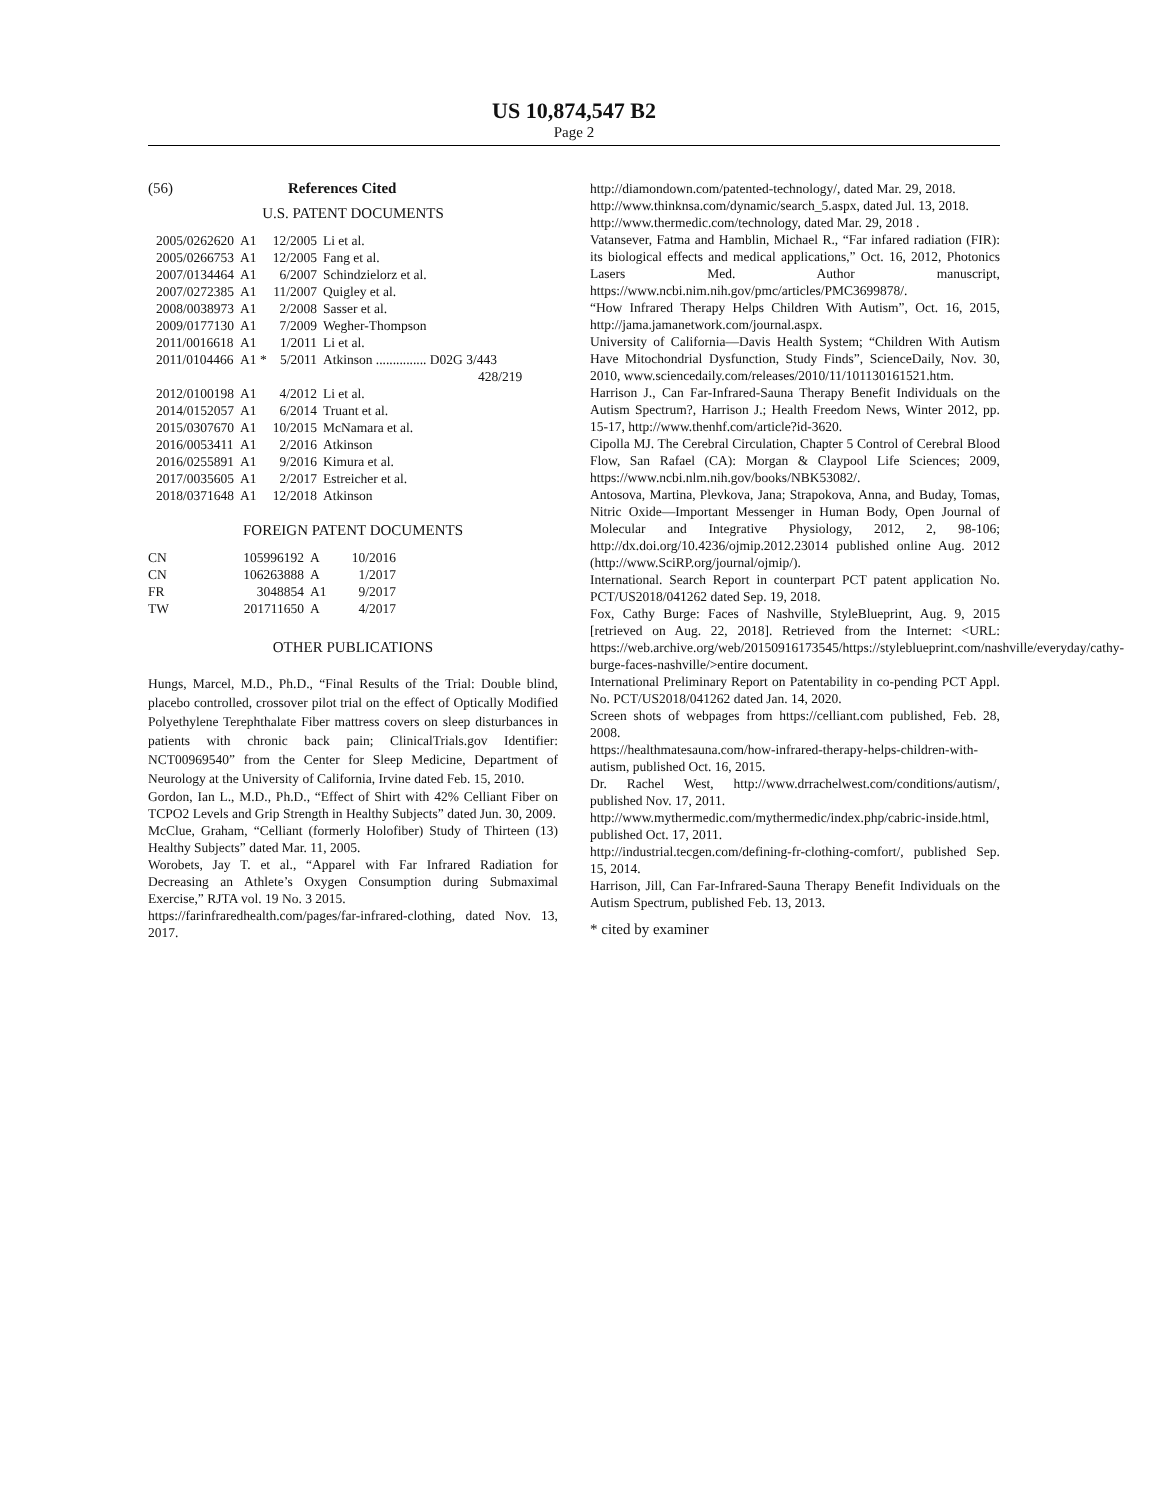US 10,874,547 B2
Page 2
(56) References Cited
U.S. PATENT DOCUMENTS
| 2005/0262620 | A1 | 12/2005 | Li et al. |
| 2005/0266753 | A1 | 12/2005 | Fang et al. |
| 2007/0134464 | A1 | 6/2007 | Schindzielorz et al. |
| 2007/0272385 | A1 | 11/2007 | Quigley et al. |
| 2008/0038973 | A1 | 2/2008 | Sasser et al. |
| 2009/0177130 | A1 | 7/2009 | Wegher-Thompson |
| 2011/0016618 | A1 | 1/2011 | Li et al. |
| 2011/0104466 | A1 * | 5/2011 | Atkinson ............... D02G 3/443 428/219 |
| 2012/0100198 | A1 | 4/2012 | Li et al. |
| 2014/0152057 | A1 | 6/2014 | Truant et al. |
| 2015/0307670 | A1 | 10/2015 | McNamara et al. |
| 2016/0053411 | A1 | 2/2016 | Atkinson |
| 2016/0255891 | A1 | 9/2016 | Kimura et al. |
| 2017/0035605 | A1 | 2/2017 | Estreicher et al. |
| 2018/0371648 | A1 | 12/2018 | Atkinson |
FOREIGN PATENT DOCUMENTS
| CN | 105996192 | A | 10/2016 |
| CN | 106263888 | A | 1/2017 |
| FR | 3048854 | A1 | 9/2017 |
| TW | 201711650 | A | 4/2017 |
OTHER PUBLICATIONS
Hungs, Marcel, M.D., Ph.D., “Final Results of the Trial: Double blind, placebo controlled, crossover pilot trial on the effect of Optically Modified Polyethylene Terephthalate Fiber mattress covers on sleep disturbances in patients with chronic back pain; ClinicalTrials.gov Identifier: NCT00969540” from the Center for Sleep Medicine, Department of Neurology at the University of California, Irvine dated Feb. 15, 2010.
Gordon, Ian L., M.D., Ph.D., “Effect of Shirt with 42% Celliant Fiber on TCPO2 Levels and Grip Strength in Healthy Subjects” dated Jun. 30, 2009.
McClue, Graham, “Celliant (formerly Holofiber) Study of Thirteen (13) Healthy Subjects” dated Mar. 11, 2005.
Worobets, Jay T. et al., “Apparel with Far Infrared Radiation for Decreasing an Athlete’s Oxygen Consumption during Submaximal Exercise,” RJTA vol. 19 No. 3 2015.
https://farinfraredhealth.com/pages/far-infrared-clothing, dated Nov. 13, 2017.
http://diamondown.com/patented-technology/, dated Mar. 29, 2018.
http://www.thinknsa.com/dynamic/search_5.aspx, dated Jul. 13, 2018.
http://www.thermedic.com/technology, dated Mar. 29, 2018 .
Vatansever, Fatma and Hamblin, Michael R., “Far infared radiation (FIR): its biological effects and medical applications,” Oct. 16, 2012, Photonics Lasers Med. Author manuscript, https://www.ncbi.nim.nih.gov/pmc/articles/PMC3699878/.
“How Infrared Therapy Helps Children With Autism”, Oct. 16, 2015, http://jama.jamanetwork.com/journal.aspx.
University of California—Davis Health System; “Children With Autism Have Mitochondrial Dysfunction, Study Finds”, ScienceDaily, Nov. 30, 2010, www.sciencedaily.com/releases/2010/11/101130161521.htm.
Harrison J., Can Far-Infrared-Sauna Therapy Benefit Individuals on the Autism Spectrum?, Harrison J.; Health Freedom News, Winter 2012, pp. 15-17, http://www.thenhf.com/article?id-3620.
Cipolla MJ. The Cerebral Circulation, Chapter 5 Control of Cerebral Blood Flow, San Rafael (CA): Morgan & Claypool Life Sciences; 2009, https://www.ncbi.nlm.nih.gov/books/NBK53082/.
Antosova, Martina, Plevkova, Jana; Strapokova, Anna, and Buday, Tomas, Nitric Oxide—Important Messenger in Human Body, Open Journal of Molecular and Integrative Physiology, 2012, 2, 98-106; http://dx.doi.org/10.4236/ojmip.2012.23014 published online Aug. 2012 (http://www.SciRP.org/journal/ojmip/).
International. Search Report in counterpart PCT patent application No. PCT/US2018/041262 dated Sep. 19, 2018.
Fox, Cathy Burge: Faces of Nashville, StyleBlueprint, Aug. 9, 2015 [retrieved on Aug. 22, 2018]. Retrieved from the Internet: <URL: https://web.archive.org/web/20150916173545/https://styleblueprint.com/nashville/everyday/cathy-burge-faces-nashville/>entire document.
International Preliminary Report on Patentability in co-pending PCT Appl. No. PCT/US2018/041262 dated Jan. 14, 2020.
Screen shots of webpages from https://celliant.com published, Feb. 28, 2008.
https://healthmatesauna.com/how-infrared-therapy-helps-children-with-autism, published Oct. 16, 2015.
Dr. Rachel West, http://www.drrachelwest.com/conditions/autism/, published Nov. 17, 2011.
http://www.mythermedic.com/mythermedic/index.php/cabric-inside.html, published Oct. 17, 2011.
http://industrial.tecgen.com/defining-fr-clothing-comfort/, published Sep. 15, 2014.
Harrison, Jill, Can Far-Infrared-Sauna Therapy Benefit Individuals on the Autism Spectrum, published Feb. 13, 2013.
* cited by examiner